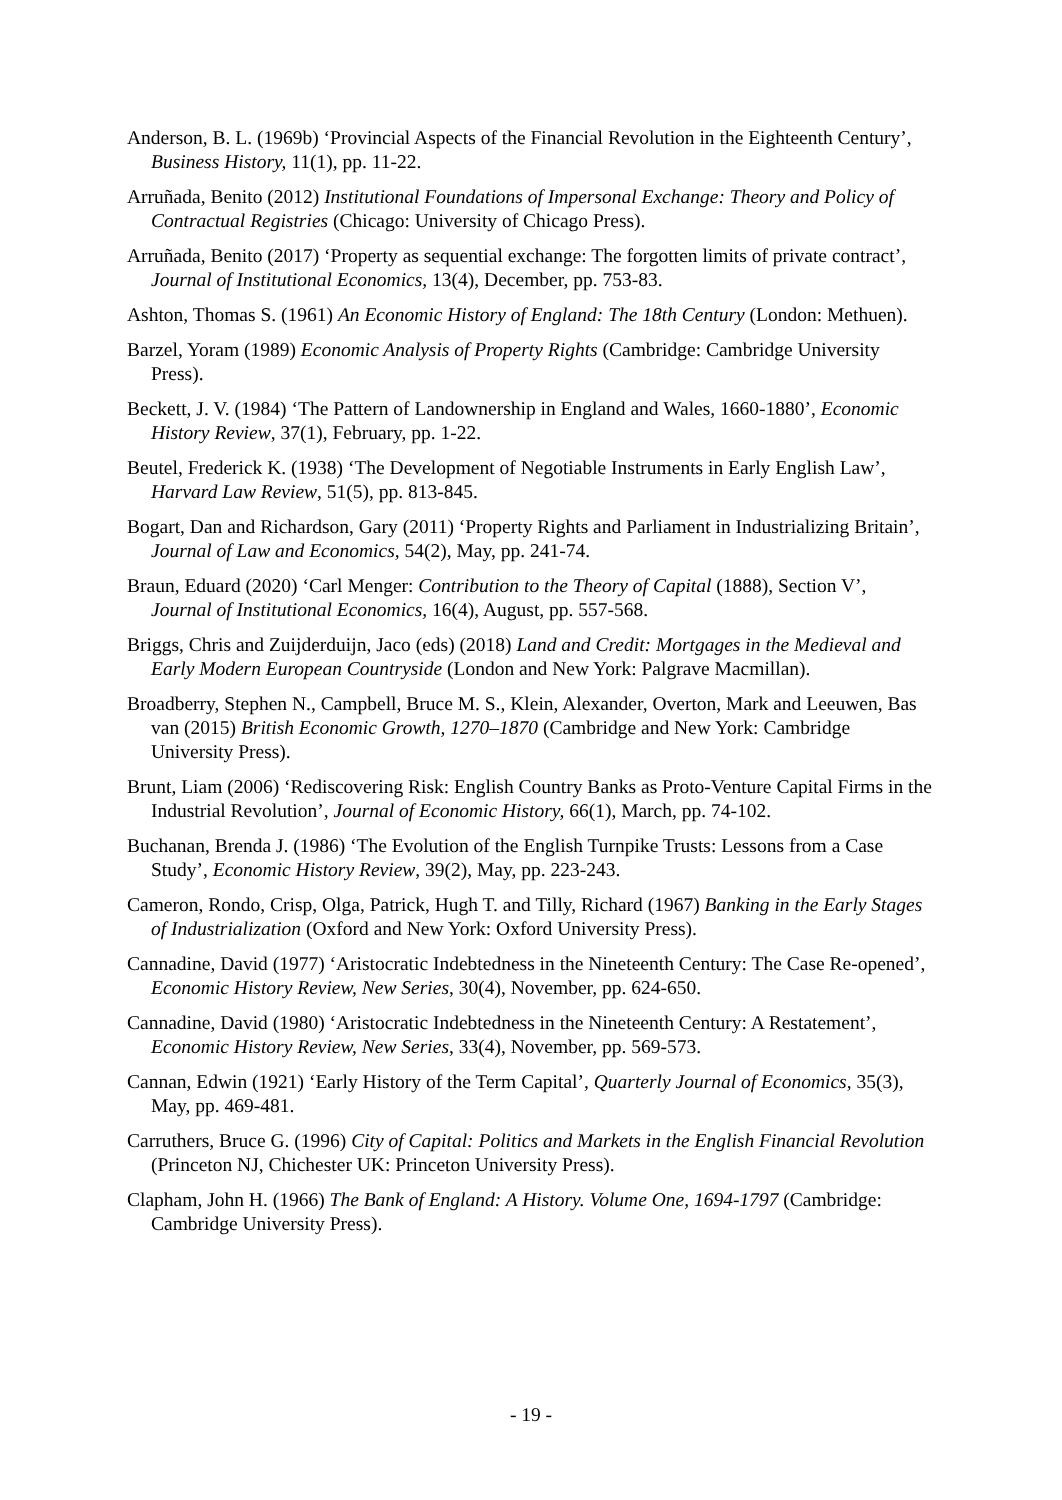Anderson, B. L. (1969b) ‘Provincial Aspects of the Financial Revolution in the Eighteenth Century’, Business History, 11(1), pp. 11-22.
Arruñada, Benito (2012) Institutional Foundations of Impersonal Exchange: Theory and Policy of Contractual Registries (Chicago: University of Chicago Press).
Arruñada, Benito (2017) ‘Property as sequential exchange: The forgotten limits of private contract’, Journal of Institutional Economics, 13(4), December, pp. 753-83.
Ashton, Thomas S. (1961) An Economic History of England: The 18th Century (London: Methuen).
Barzel, Yoram (1989) Economic Analysis of Property Rights (Cambridge: Cambridge University Press).
Beckett, J. V. (1984) ‘The Pattern of Landownership in England and Wales, 1660-1880’, Economic History Review, 37(1), February, pp. 1-22.
Beutel, Frederick K. (1938) ‘The Development of Negotiable Instruments in Early English Law’, Harvard Law Review, 51(5), pp. 813-845.
Bogart, Dan and Richardson, Gary (2011) ‘Property Rights and Parliament in Industrializing Britain’, Journal of Law and Economics, 54(2), May, pp. 241-74.
Braun, Eduard (2020) ‘Carl Menger: Contribution to the Theory of Capital (1888), Section V’, Journal of Institutional Economics, 16(4), August, pp. 557-568.
Briggs, Chris and Zuijderduijn, Jaco (eds) (2018) Land and Credit: Mortgages in the Medieval and Early Modern European Countryside (London and New York: Palgrave Macmillan).
Broadberry, Stephen N., Campbell, Bruce M. S., Klein, Alexander, Overton, Mark and Leeuwen, Bas van (2015) British Economic Growth, 1270–1870 (Cambridge and New York: Cambridge University Press).
Brunt, Liam (2006) ‘Rediscovering Risk: English Country Banks as Proto-Venture Capital Firms in the Industrial Revolution’, Journal of Economic History, 66(1), March, pp. 74-102.
Buchanan, Brenda J. (1986) ‘The Evolution of the English Turnpike Trusts: Lessons from a Case Study’, Economic History Review, 39(2), May, pp. 223-243.
Cameron, Rondo, Crisp, Olga, Patrick, Hugh T. and Tilly, Richard (1967) Banking in the Early Stages of Industrialization (Oxford and New York: Oxford University Press).
Cannadine, David (1977) ‘Aristocratic Indebtedness in the Nineteenth Century: The Case Re-opened’, Economic History Review, New Series, 30(4), November, pp. 624-650.
Cannadine, David (1980) ‘Aristocratic Indebtedness in the Nineteenth Century: A Restatement’, Economic History Review, New Series, 33(4), November, pp. 569-573.
Cannan, Edwin (1921) ‘Early History of the Term Capital’, Quarterly Journal of Economics, 35(3), May, pp. 469-481.
Carruthers, Bruce G. (1996) City of Capital: Politics and Markets in the English Financial Revolution (Princeton NJ, Chichester UK: Princeton University Press).
Clapham, John H. (1966) The Bank of England: A History. Volume One, 1694-1797 (Cambridge: Cambridge University Press).
- 19 -